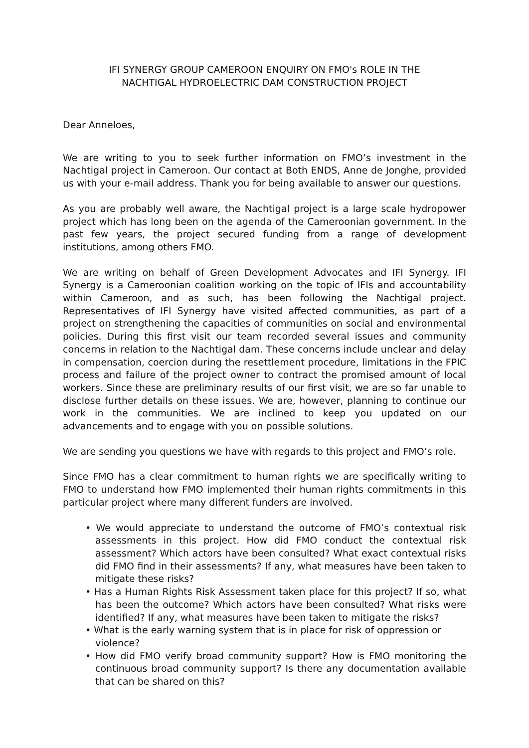IFI SYNERGY GROUP CAMEROON ENQUIRY ON FMO's ROLE IN THE
NACHTIGAL HYDROELECTRIC DAM CONSTRUCTION PROJECT
Dear Anneloes,
We are writing to you to seek further information on FMO’s investment in the Nachtigal project in Cameroon. Our contact at Both ENDS, Anne de Jonghe, provided us with your e-mail address. Thank you for being available to answer our questions.
As you are probably well aware, the Nachtigal project is a large scale hydropower project which has long been on the agenda of the Cameroonian government. In the past few years, the project secured funding from a range of development institutions, among others FMO.
We are writing on behalf of Green Development Advocates and IFI Synergy. IFI Synergy is a Cameroonian coalition working on the topic of IFIs and accountability within Cameroon, and as such, has been following the Nachtigal project. Representatives of IFI Synergy have visited affected communities, as part of a project on strengthening the capacities of communities on social and environmental policies. During this first visit our team recorded several issues and community concerns in relation to the Nachtigal dam. These concerns include unclear and delay in compensation, coercion during the resettlement procedure, limitations in the FPIC process and failure of the project owner to contract the promised amount of local workers. Since these are preliminary results of our first visit, we are so far unable to disclose further details on these issues. We are, however, planning to continue our work in the communities. We are inclined to keep you updated on our advancements and to engage with you on possible solutions.
We are sending you questions we have with regards to this project and FMO’s role.
Since FMO has a clear commitment to human rights we are specifically writing to FMO to understand how FMO implemented their human rights commitments in this particular project where many different funders are involved.
• We would appreciate to understand the outcome of FMO’s contextual risk assessments in this project. How did FMO conduct the contextual risk assessment? Which actors have been consulted? What exact contextual risks did FMO find in their assessments? If any, what measures have been taken to mitigate these risks?
• Has a Human Rights Risk Assessment taken place for this project? If so, what has been the outcome? Which actors have been consulted? What risks were identified? If any, what measures have been taken to mitigate the risks?
• What is the early warning system that is in place for risk of oppression or violence?
• How did FMO verify broad community support? How is FMO monitoring the continuous broad community support? Is there any documentation available that can be shared on this?